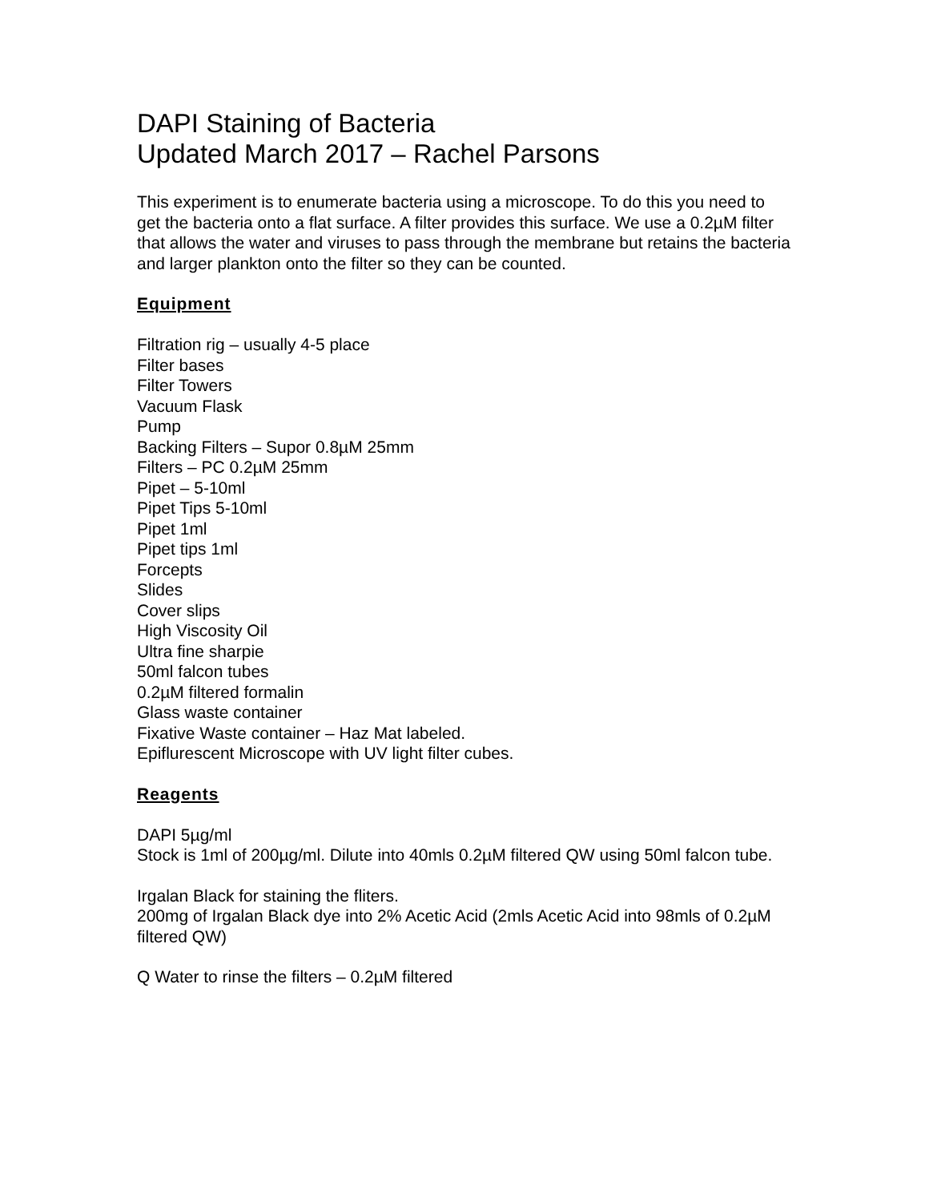DAPI Staining of Bacteria
Updated March 2017 – Rachel Parsons
This experiment is to enumerate bacteria using a microscope. To do this you need to get the bacteria onto a flat surface. A filter provides this surface. We use a 0.2µM filter that allows the water and viruses to pass through the membrane but retains the bacteria and larger plankton onto the filter so they can be counted.
Equipment
Filtration rig – usually 4-5 place
Filter bases
Filter Towers
Vacuum Flask
Pump
Backing Filters – Supor 0.8µM 25mm
Filters – PC 0.2µM 25mm
Pipet – 5-10ml
Pipet Tips 5-10ml
Pipet 1ml
Pipet tips 1ml
Forcepts
Slides
Cover slips
High Viscosity Oil
Ultra fine sharpie
50ml falcon tubes
0.2µM filtered formalin
Glass waste container
Fixative Waste container – Haz Mat labeled.
Epiflurescent Microscope with UV light filter cubes.
Reagents
DAPI 5µg/ml
Stock is 1ml of 200µg/ml. Dilute into 40mls 0.2µM filtered QW using 50ml falcon tube.
Irgalan Black for staining the fliters.
200mg of Irgalan Black dye into 2% Acetic Acid (2mls Acetic Acid into 98mls of 0.2µM filtered QW)
Q Water to rinse the filters – 0.2µM filtered